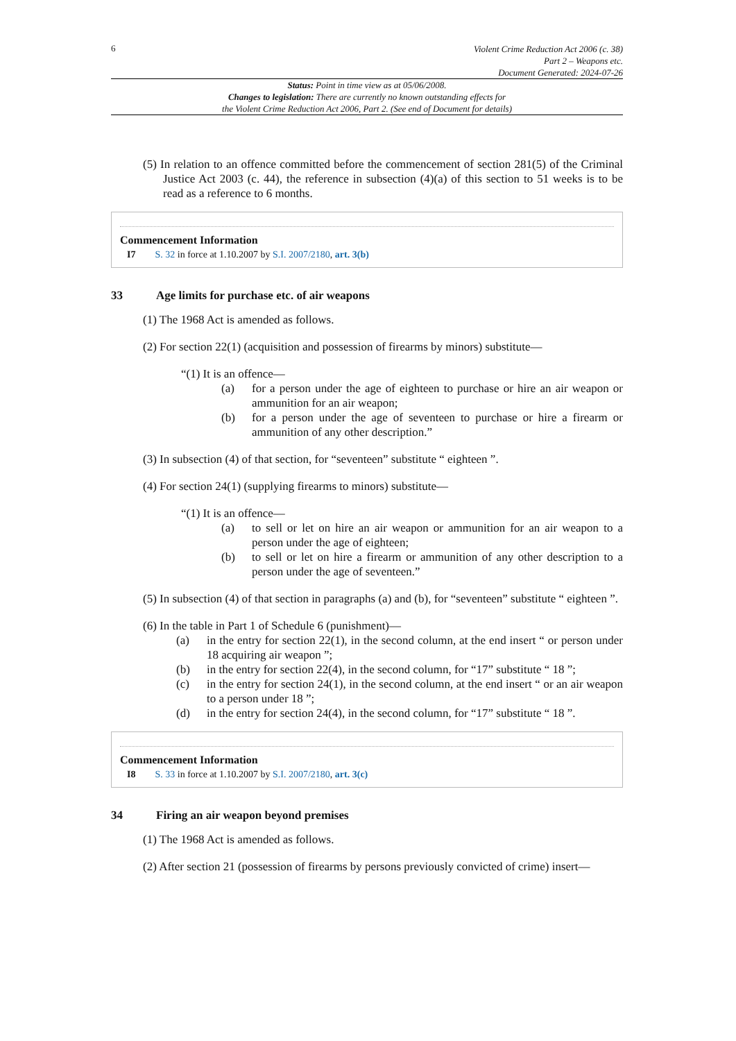6
Violent Crime Reduction Act 2006 (c. 38)
Part 2 – Weapons etc.
Document Generated: 2024-07-26
Status: Point in time view as at 05/06/2008.
Changes to legislation: There are currently no known outstanding effects for
the Violent Crime Reduction Act 2006, Part 2. (See end of Document for details)
(5) In relation to an offence committed before the commencement of section 281(5) of the Criminal Justice Act 2003 (c. 44), the reference in subsection (4)(a) of this section to 51 weeks is to be read as a reference to 6 months.
Commencement Information
I7 S. 32 in force at 1.10.2007 by S.I. 2007/2180, art. 3(b)
33 Age limits for purchase etc. of air weapons
(1) The 1968 Act is amended as follows.
(2) For section 22(1) (acquisition and possession of firearms by minors) substitute—
“(1) It is an offence—
(a) for a person under the age of eighteen to purchase or hire an air weapon or ammunition for an air weapon;
(b) for a person under the age of seventeen to purchase or hire a firearm or ammunition of any other description.”
(3) In subsection (4) of that section, for “seventeen” substitute “ eighteen ”.
(4) For section 24(1) (supplying firearms to minors) substitute—
“(1) It is an offence—
(a) to sell or let on hire an air weapon or ammunition for an air weapon to a person under the age of eighteen;
(b) to sell or let on hire a firearm or ammunition of any other description to a person under the age of seventeen.”
(5) In subsection (4) of that section in paragraphs (a) and (b), for “seventeen” substitute “ eighteen ”.
(6) In the table in Part 1 of Schedule 6 (punishment)—
(a) in the entry for section 22(1), in the second column, at the end insert “ or person under 18 acquiring air weapon ”;
(b) in the entry for section 22(4), in the second column, for “17” substitute “ 18 ”;
(c) in the entry for section 24(1), in the second column, at the end insert “ or an air weapon to a person under 18 ”;
(d) in the entry for section 24(4), in the second column, for “17” substitute “ 18 ”.
Commencement Information
I8 S. 33 in force at 1.10.2007 by S.I. 2007/2180, art. 3(c)
34 Firing an air weapon beyond premises
(1) The 1968 Act is amended as follows.
(2) After section 21 (possession of firearms by persons previously convicted of crime) insert—